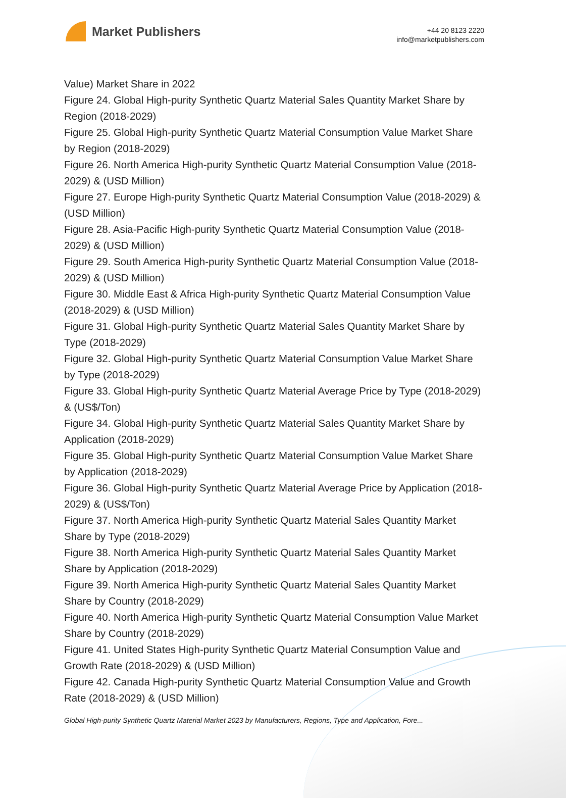Market Publishers
+44 20 8123 2220
info@marketpublishers.com
Value) Market Share in 2022
Figure 24. Global High-purity Synthetic Quartz Material Sales Quantity Market Share by Region (2018-2029)
Figure 25. Global High-purity Synthetic Quartz Material Consumption Value Market Share by Region (2018-2029)
Figure 26. North America High-purity Synthetic Quartz Material Consumption Value (2018-2029) & (USD Million)
Figure 27. Europe High-purity Synthetic Quartz Material Consumption Value (2018-2029) & (USD Million)
Figure 28. Asia-Pacific High-purity Synthetic Quartz Material Consumption Value (2018-2029) & (USD Million)
Figure 29. South America High-purity Synthetic Quartz Material Consumption Value (2018-2029) & (USD Million)
Figure 30. Middle East & Africa High-purity Synthetic Quartz Material Consumption Value (2018-2029) & (USD Million)
Figure 31. Global High-purity Synthetic Quartz Material Sales Quantity Market Share by Type (2018-2029)
Figure 32. Global High-purity Synthetic Quartz Material Consumption Value Market Share by Type (2018-2029)
Figure 33. Global High-purity Synthetic Quartz Material Average Price by Type (2018-2029) & (US$/Ton)
Figure 34. Global High-purity Synthetic Quartz Material Sales Quantity Market Share by Application (2018-2029)
Figure 35. Global High-purity Synthetic Quartz Material Consumption Value Market Share by Application (2018-2029)
Figure 36. Global High-purity Synthetic Quartz Material Average Price by Application (2018-2029) & (US$/Ton)
Figure 37. North America High-purity Synthetic Quartz Material Sales Quantity Market Share by Type (2018-2029)
Figure 38. North America High-purity Synthetic Quartz Material Sales Quantity Market Share by Application (2018-2029)
Figure 39. North America High-purity Synthetic Quartz Material Sales Quantity Market Share by Country (2018-2029)
Figure 40. North America High-purity Synthetic Quartz Material Consumption Value Market Share by Country (2018-2029)
Figure 41. United States High-purity Synthetic Quartz Material Consumption Value and Growth Rate (2018-2029) & (USD Million)
Figure 42. Canada High-purity Synthetic Quartz Material Consumption Value and Growth Rate (2018-2029) & (USD Million)
Global High-purity Synthetic Quartz Material Market 2023 by Manufacturers, Regions, Type and Application, Fore...